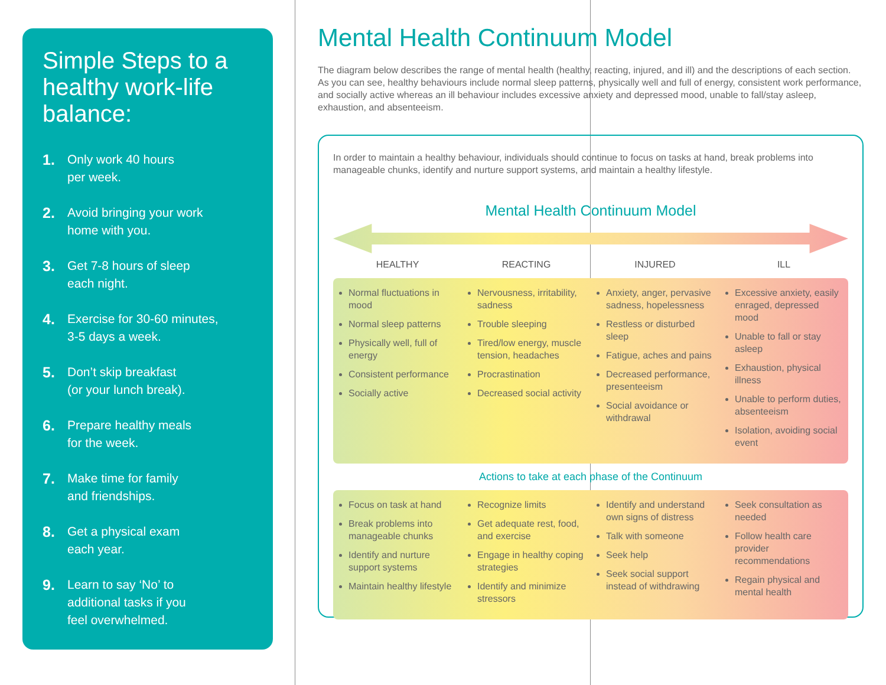Simple Steps to a healthy work-life balance:
1. Only work 40 hours
per week.
2. Avoid bringing your work
home with you.
3. Get 7-8 hours of sleep
each night.
4. Exercise for 30-60 minutes,
3-5 days a week.
5. Don’t skip breakfast
(or your lunch break).
6. Prepare healthy meals
for the week.
7. Make time for family
and friendships.
8. Get a physical exam
each year.
9. Learn to say ‘No’ to
additional tasks if you
feel overwhelmed.
Mental Health Continuum Model
The diagram below describes the range of mental health (healthy, reacting, injured, and ill) and the descriptions of each section. As you can see, healthy behaviours include normal sleep patterns, physically well and full of energy, consistent work performance, and socially active whereas an ill behaviour includes excessive anxiety and depressed mood, unable to fall/stay asleep, exhaustion, and absenteeism.
In order to maintain a healthy behaviour, individuals should continue to focus on tasks at hand, break problems into manageable chunks, identify and nurture support systems, and maintain a healthy lifestyle.
Mental Health Continuum Model
HEALTHY REACTING INJURED ILL
Normal fluctuations in mood
Normal sleep patterns
Physically well, full of energy
Consistent performance
Socially active
Nervousness, irritability, sadness
Trouble sleeping
Tired/low energy, muscle tension, headaches
Procrastination
Decreased social activity
Anxiety, anger, pervasive sadness, hopelessness
Restless or disturbed sleep
Fatigue, aches and pains
Decreased performance, presenteeism
Social avoidance or withdrawal
Excessive anxiety, easily enraged, depressed mood
Unable to fall or stay asleep
Exhaustion, physical illness
Unable to perform duties, absenteeism
Isolation, avoiding social event
Actions to take at each phase of the Continuum
Focus on task at hand
Break problems into manageable chunks
Identify and nurture support systems
Maintain healthy lifestyle
Recognize limits
Get adequate rest, food, and exercise
Engage in healthy coping strategies
Identify and minimize stressors
Identify and understand own signs of distress
Talk with someone
Seek help
Seek social support instead of withdrawing
Seek consultation as needed
Follow health care provider recommendations
Regain physical and mental health